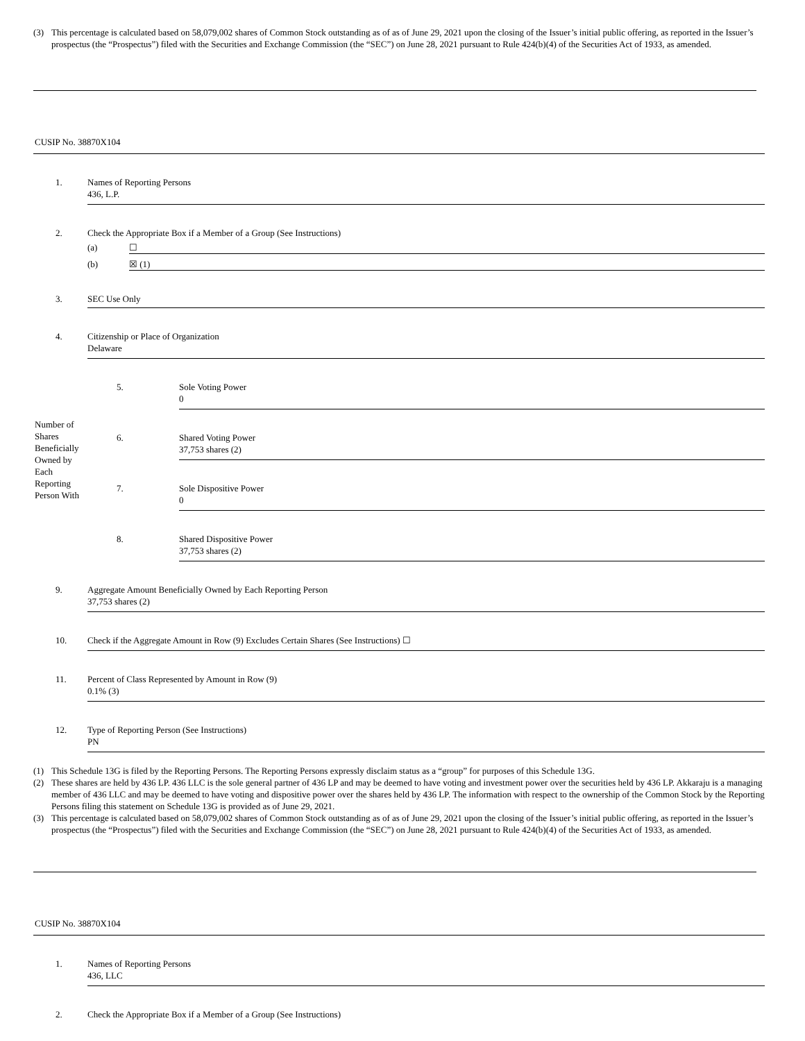(3) This percentage is calculated based on 58,079,002 shares of Common Stock outstanding as of as of June 29, 2021 upon the closing of the Issuer’s initial public offering, as reported in the Issuer’s prospectus (the “Prospectus”) filed with the Securities and Exchange Commission (the “SEC”) on June 28, 2021 pursuant to Rule 424(b)(4) of the Securities Act of 1933, as amended.
CUSIP No. 38870X104
| 1. | Names of Reporting Persons 436, L.P. | |
| 2. | Check the Appropriate Box if a Member of a Group (See Instructions) | |
| | / (a) / ☐ / / (b) / ☒ (1) / | |
| 3. | SEC Use Only | |
| 4. | Citizenship or Place of Organization Delaware | |
| Number of Shares Beneficially Owned by Each Reporting Person With | 5. | Sole Voting Power 0 |
| | 6. | Shared Voting Power 37,753 shares (2) |
| | 7. | Sole Dispositive Power 0 |
| | 8. | Shared Dispositive Power 37,753 shares (2) |
| 9. | Aggregate Amount Beneficially Owned by Each Reporting Person 37,753 shares (2) | |
| 10. | Check if the Aggregate Amount in Row (9) Excludes Certain Shares (See Instructions) ☐ | |
| 11. | Percent of Class Represented by Amount in Row (9) 0.1% (3) | |
| 12. | Type of Reporting Person (See Instructions) PN | |
(1) This Schedule 13G is filed by the Reporting Persons. The Reporting Persons expressly disclaim status as a “group” for purposes of this Schedule 13G.
(2) These shares are held by 436 LP. 436 LLC is the sole general partner of 436 LP and may be deemed to have voting and investment power over the securities held by 436 LP. Akkaraju is a managing member of 436 LLC and may be deemed to have voting and dispositive power over the shares held by 436 LP. The information with respect to the ownership of the Common Stock by the Reporting Persons filing this statement on Schedule 13G is provided as of June 29, 2021.
(3) This percentage is calculated based on 58,079,002 shares of Common Stock outstanding as of as of June 29, 2021 upon the closing of the Issuer’s initial public offering, as reported in the Issuer’s prospectus (the “Prospectus”) filed with the Securities and Exchange Commission (the “SEC”) on June 28, 2021 pursuant to Rule 424(b)(4) of the Securities Act of 1933, as amended.
CUSIP No. 38870X104
| 1. | Names of Reporting Persons 436, LLC |
| 2. | Check the Appropriate Box if a Member of a Group (See Instructions) |